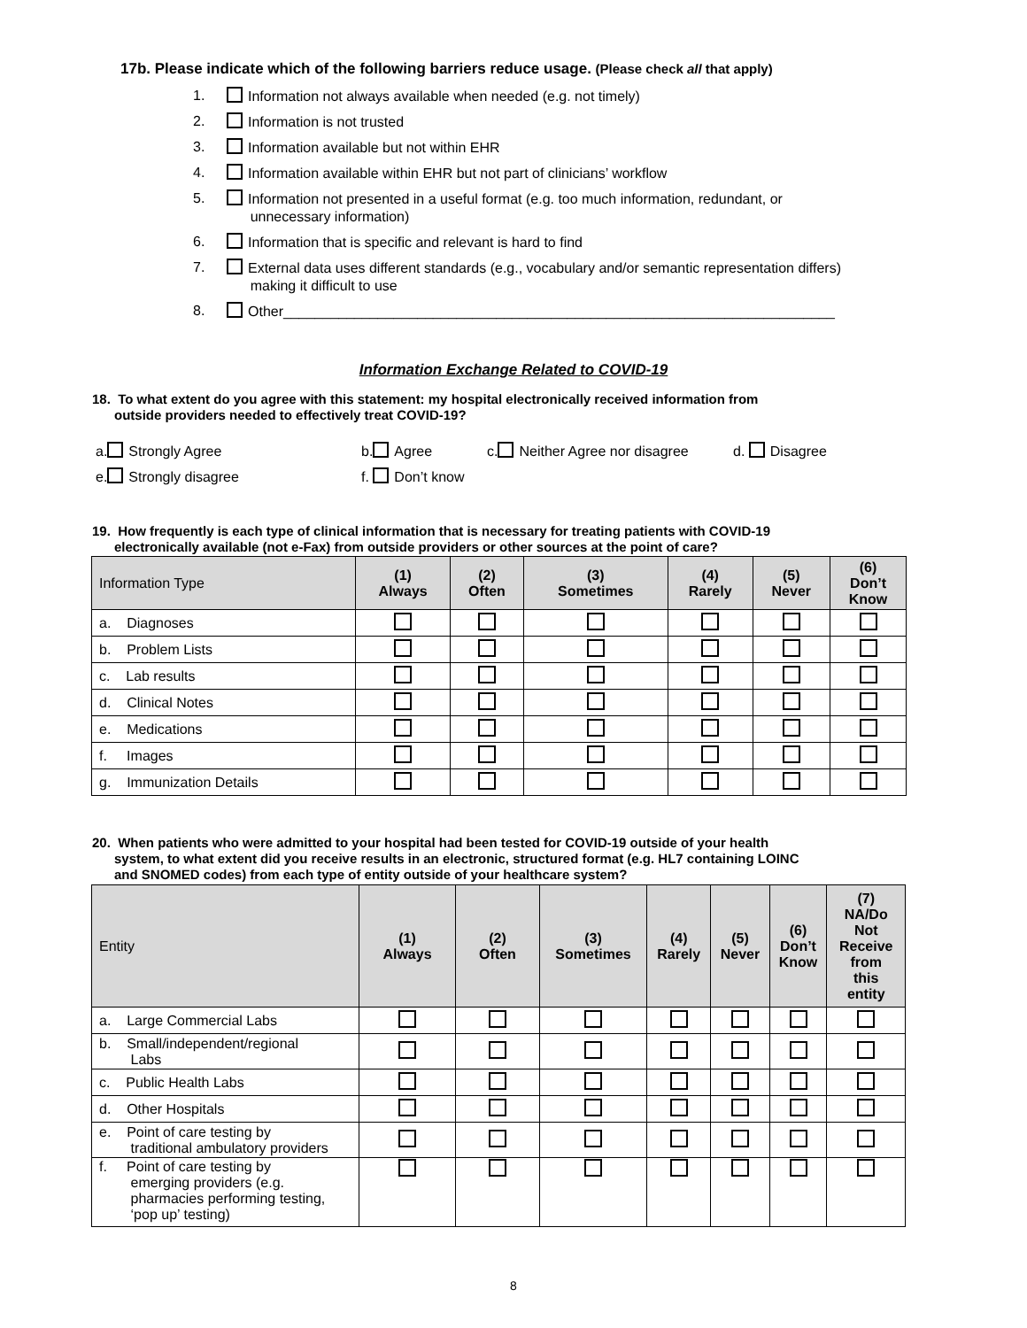17b. Please indicate which of the following barriers reduce usage. (Please check all that apply)
1. Information not always available when needed (e.g. not timely)
2. Information is not trusted
3. Information available but not within EHR
4. Information available within EHR but not part of clinicians’ workflow
5. Information not presented in a useful format (e.g. too much information, redundant, or
unnecessary information)
6. Information that is specific and relevant is hard to find
7. External data uses different standards (e.g., vocabulary and/or semantic representation differs)
making it difficult to use
8. Other______________________________________________________________________
Information Exchange Related to COVID-19
18. To what extent do you agree with this statement: my hospital electronically received information from
outside providers needed to effectively treat COVID-19?
a. Strongly Agree b. Agree c. Neither Agree nor disagree d. Disagree
e. Strongly disagree f. Don’t know
19. How frequently is each type of clinical information that is necessary for treating patients with COVID-19
electronically available (not e-Fax) from outside providers or other sources at the point of care?
| Information Type | (1) Always | (2) Often | (3) Sometimes | (4) Rarely | (5) Never | (6) Don’t Know |
| --- | --- | --- | --- | --- | --- | --- |
| a. Diagnoses | | | | | | |
| b. Problem Lists | | | | | | |
| c. Lab results | | | | | | |
| d. Clinical Notes | | | | | | |
| e. Medications | | | | | | |
| f. Images | | | | | | |
| g. Immunization Details | | | | | | |
20. When patients who were admitted to your hospital had been tested for COVID-19 outside of your health
system, to what extent did you receive results in an electronic, structured format (e.g. HL7 containing LOINC
and SNOMED codes) from each type of entity outside of your healthcare system?
| Entity | (1) Always | (2) Often | (3) Sometimes | (4) Rarely | (5) Never | (6) Don’t Know | (7) NA/Do Not Receive from this entity |
| --- | --- | --- | --- | --- | --- | --- | --- |
| a. Large Commercial Labs | | | | | | | |
| b. Small/independent/regional Labs | | | | | | | |
| c. Public Health Labs | | | | | | | |
| d. Other Hospitals | | | | | | | |
| e. Point of care testing by traditional ambulatory providers | | | | | | | |
| f. Point of care testing by emerging providers (e.g. pharmacies performing testing, ‘pop up’ testing) | | | | | | | |
8